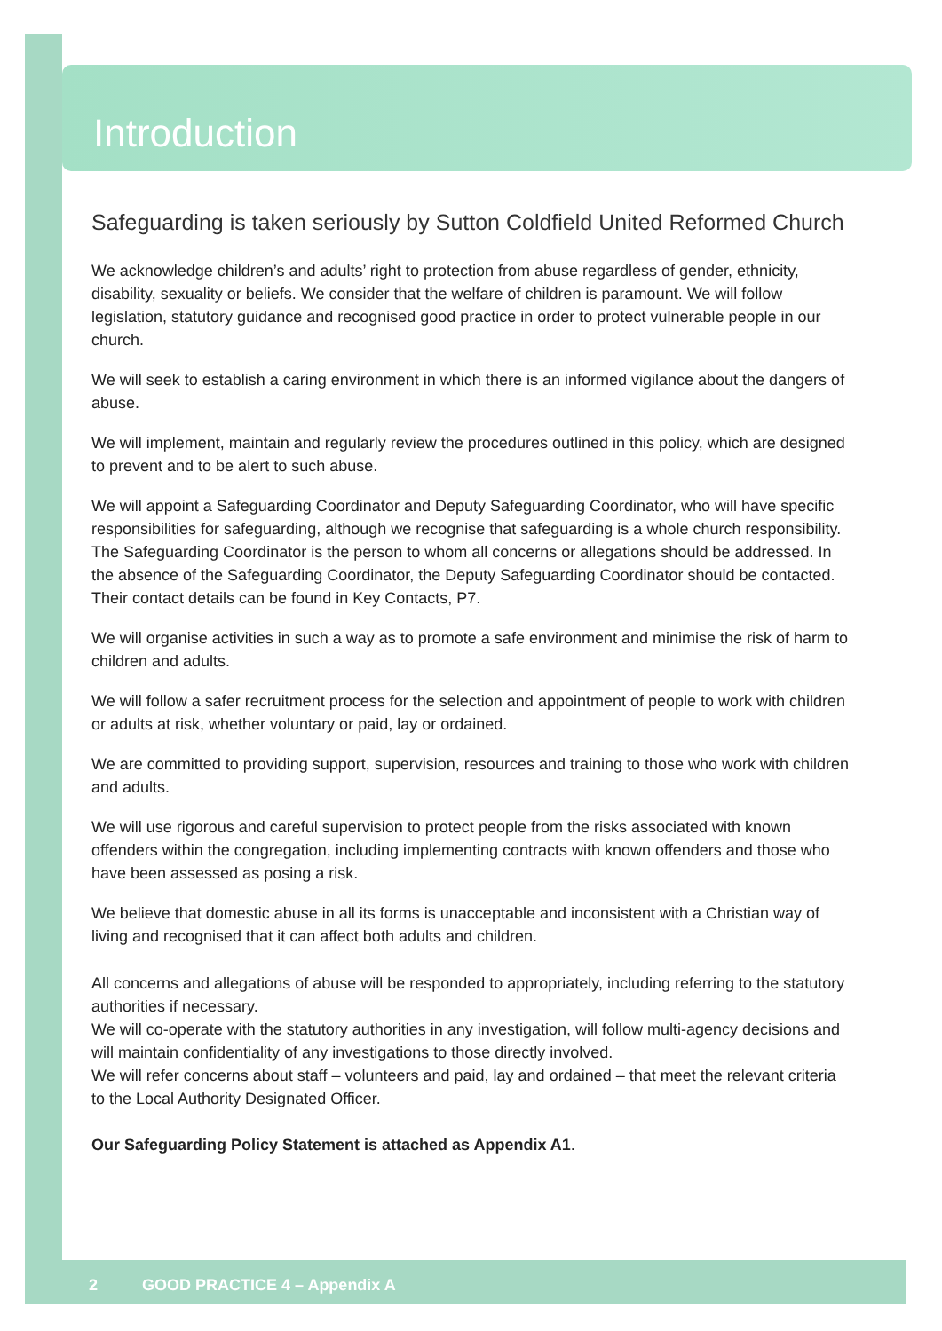Introduction
Safeguarding is taken seriously by Sutton Coldfield United Reformed Church
We acknowledge children’s and adults’ right to protection from abuse regardless of gender, ethnicity, disability, sexuality or beliefs. We consider that the welfare of children is paramount. We will follow legislation, statutory guidance and recognised good practice in order to protect vulnerable people in our church.
We will seek to establish a caring environment in which there is an informed vigilance about the dangers of abuse.
We will implement, maintain and regularly review the procedures outlined in this policy, which are designed to prevent and to be alert to such abuse.
We will appoint a Safeguarding Coordinator and Deputy Safeguarding Coordinator, who will have specific responsibilities for safeguarding, although we recognise that safeguarding is a whole church responsibility. The Safeguarding Coordinator is the person to whom all concerns or allegations should be addressed. In the absence of the Safeguarding Coordinator, the Deputy Safeguarding Coordinator should be contacted. Their contact details can be found in Key Contacts, P7.
We will organise activities in such a way as to promote a safe environment and minimise the risk of harm to children and adults.
We will follow a safer recruitment process for the selection and appointment of people to work with children or adults at risk, whether voluntary or paid, lay or ordained.
We are committed to providing support, supervision, resources and training to those who work with children and adults.
We will use rigorous and careful supervision to protect people from the risks associated with known offenders within the congregation, including implementing contracts with known offenders and those who have been assessed as posing a risk.
We believe that domestic abuse in all its forms is unacceptable and inconsistent with a Christian way of living and recognised that it can affect both adults and children.
All concerns and allegations of abuse will be responded to appropriately, including referring to the statutory authorities if necessary.
We will co-operate with the statutory authorities in any investigation, will follow multi-agency decisions and will maintain confidentiality of any investigations to those directly involved.
We will refer concerns about staff – volunteers and paid, lay and ordained – that meet the relevant criteria to the Local Authority Designated Officer.
Our Safeguarding Policy Statement is attached as Appendix A1.
2 GOOD PRACTICE 4 – Appendix A